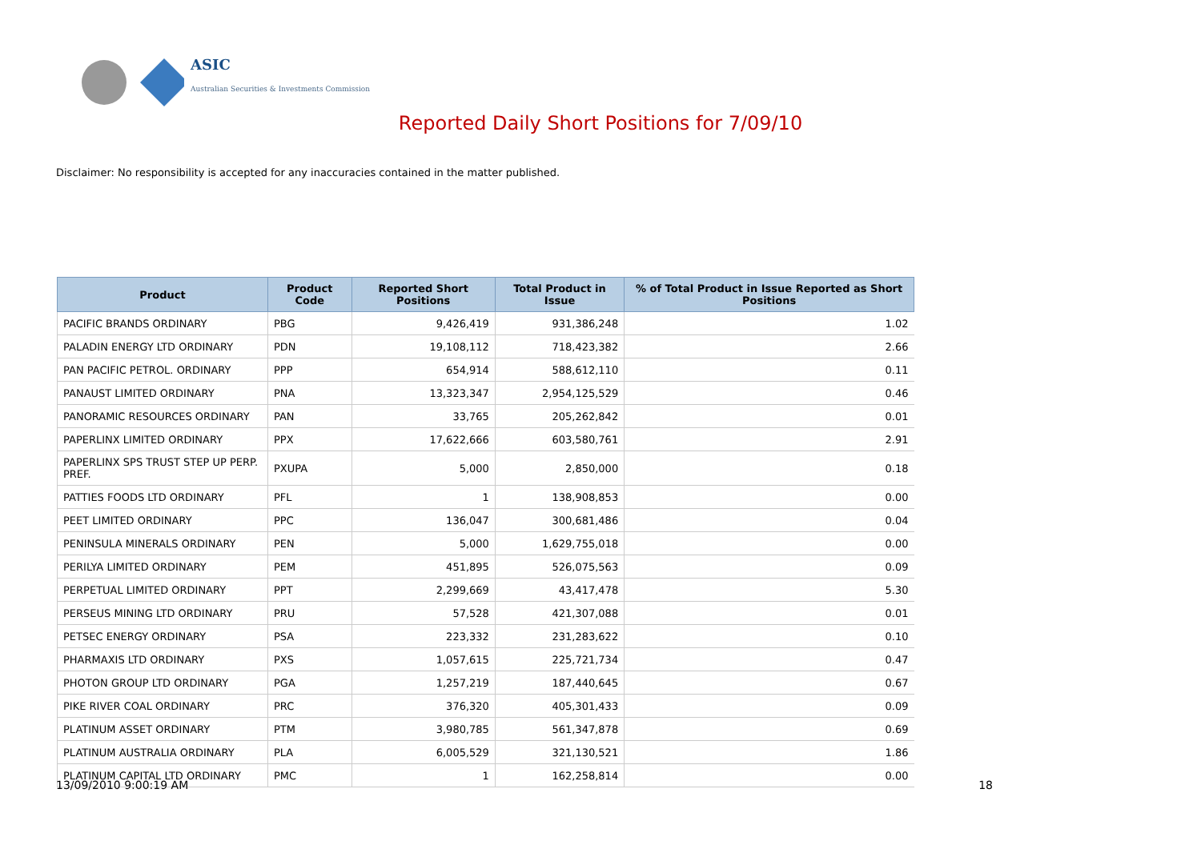ASIC
Australian Securities & Investments Commission
Reported Daily Short Positions for 7/09/10
Disclaimer: No responsibility is accepted for any inaccuracies contained in the matter published.
| Product | Product Code | Reported Short Positions | Total Product in Issue | % of Total Product in Issue Reported as Short Positions |
| --- | --- | --- | --- | --- |
| PACIFIC BRANDS ORDINARY | PBG | 9,426,419 | 931,386,248 | 1.02 |
| PALADIN ENERGY LTD ORDINARY | PDN | 19,108,112 | 718,423,382 | 2.66 |
| PAN PACIFIC PETROL. ORDINARY | PPP | 654,914 | 588,612,110 | 0.11 |
| PANAUST LIMITED ORDINARY | PNA | 13,323,347 | 2,954,125,529 | 0.46 |
| PANORAMIC RESOURCES ORDINARY | PAN | 33,765 | 205,262,842 | 0.01 |
| PAPERLINX LIMITED ORDINARY | PPX | 17,622,666 | 603,580,761 | 2.91 |
| PAPERLINX SPS TRUST STEP UP PERP. PREF. | PXUPA | 5,000 | 2,850,000 | 0.18 |
| PATTIES FOODS LTD ORDINARY | PFL | 1 | 138,908,853 | 0.00 |
| PEET LIMITED ORDINARY | PPC | 136,047 | 300,681,486 | 0.04 |
| PENINSULA MINERALS ORDINARY | PEN | 5,000 | 1,629,755,018 | 0.00 |
| PERILYA LIMITED ORDINARY | PEM | 451,895 | 526,075,563 | 0.09 |
| PERPETUAL LIMITED ORDINARY | PPT | 2,299,669 | 43,417,478 | 5.30 |
| PERSEUS MINING LTD ORDINARY | PRU | 57,528 | 421,307,088 | 0.01 |
| PETSEC ENERGY ORDINARY | PSA | 223,332 | 231,283,622 | 0.10 |
| PHARMAXIS LTD ORDINARY | PXS | 1,057,615 | 225,721,734 | 0.47 |
| PHOTON GROUP LTD ORDINARY | PGA | 1,257,219 | 187,440,645 | 0.67 |
| PIKE RIVER COAL ORDINARY | PRC | 376,320 | 405,301,433 | 0.09 |
| PLATINUM ASSET ORDINARY | PTM | 3,980,785 | 561,347,878 | 0.69 |
| PLATINUM AUSTRALIA ORDINARY | PLA | 6,005,529 | 321,130,521 | 1.86 |
| PLATINUM CAPITAL LTD ORDINARY | PMC | 1 | 162,258,814 | 0.00 |
13/09/2010 9:00:19 AM 18